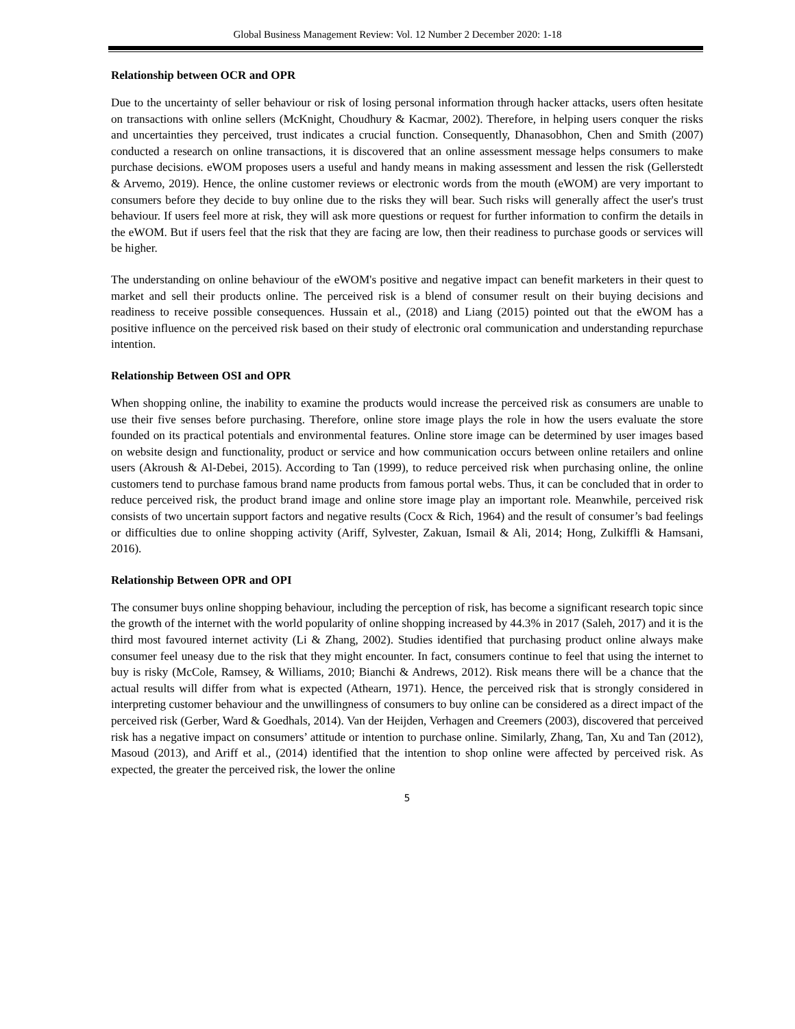Global Business Management Review: Vol. 12 Number 2 December 2020: 1-18
Relationship between OCR and OPR
Due to the uncertainty of seller behaviour or risk of losing personal information through hacker attacks, users often hesitate on transactions with online sellers (McKnight, Choudhury & Kacmar, 2002). Therefore, in helping users conquer the risks and uncertainties they perceived, trust indicates a crucial function. Consequently, Dhanasobhon, Chen and Smith (2007) conducted a research on online transactions, it is discovered that an online assessment message helps consumers to make purchase decisions. eWOM proposes users a useful and handy means in making assessment and lessen the risk (Gellerstedt & Arvemo, 2019). Hence, the online customer reviews or electronic words from the mouth (eWOM) are very important to consumers before they decide to buy online due to the risks they will bear. Such risks will generally affect the user's trust behaviour. If users feel more at risk, they will ask more questions or request for further information to confirm the details in the eWOM. But if users feel that the risk that they are facing are low, then their readiness to purchase goods or services will be higher.
The understanding on online behaviour of the eWOM's positive and negative impact can benefit marketers in their quest to market and sell their products online. The perceived risk is a blend of consumer result on their buying decisions and readiness to receive possible consequences. Hussain et al., (2018) and Liang (2015) pointed out that the eWOM has a positive influence on the perceived risk based on their study of electronic oral communication and understanding repurchase intention.
Relationship Between OSI and OPR
When shopping online, the inability to examine the products would increase the perceived risk as consumers are unable to use their five senses before purchasing. Therefore, online store image plays the role in how the users evaluate the store founded on its practical potentials and environmental features. Online store image can be determined by user images based on website design and functionality, product or service and how communication occurs between online retailers and online users (Akroush & Al-Debei, 2015). According to Tan (1999), to reduce perceived risk when purchasing online, the online customers tend to purchase famous brand name products from famous portal webs. Thus, it can be concluded that in order to reduce perceived risk, the product brand image and online store image play an important role. Meanwhile, perceived risk consists of two uncertain support factors and negative results (Cocx & Rich, 1964) and the result of consumer’s bad feelings or difficulties due to online shopping activity (Ariff, Sylvester, Zakuan, Ismail & Ali, 2014; Hong, Zulkiffli & Hamsani, 2016).
Relationship Between OPR and OPI
The consumer buys online shopping behaviour, including the perception of risk, has become a significant research topic since the growth of the internet with the world popularity of online shopping increased by 44.3% in 2017 (Saleh, 2017) and it is the third most favoured internet activity (Li & Zhang, 2002). Studies identified that purchasing product online always make consumer feel uneasy due to the risk that they might encounter. In fact, consumers continue to feel that using the internet to buy is risky (McCole, Ramsey, & Williams, 2010; Bianchi & Andrews, 2012). Risk means there will be a chance that the actual results will differ from what is expected (Athearn, 1971). Hence, the perceived risk that is strongly considered in interpreting customer behaviour and the unwillingness of consumers to buy online can be considered as a direct impact of the perceived risk (Gerber, Ward & Goedhals, 2014). Van der Heijden, Verhagen and Creemers (2003), discovered that perceived risk has a negative impact on consumers’ attitude or intention to purchase online. Similarly, Zhang, Tan, Xu and Tan (2012), Masoud (2013), and Ariff et al., (2014) identified that the intention to shop online were affected by perceived risk. As expected, the greater the perceived risk, the lower the online
5